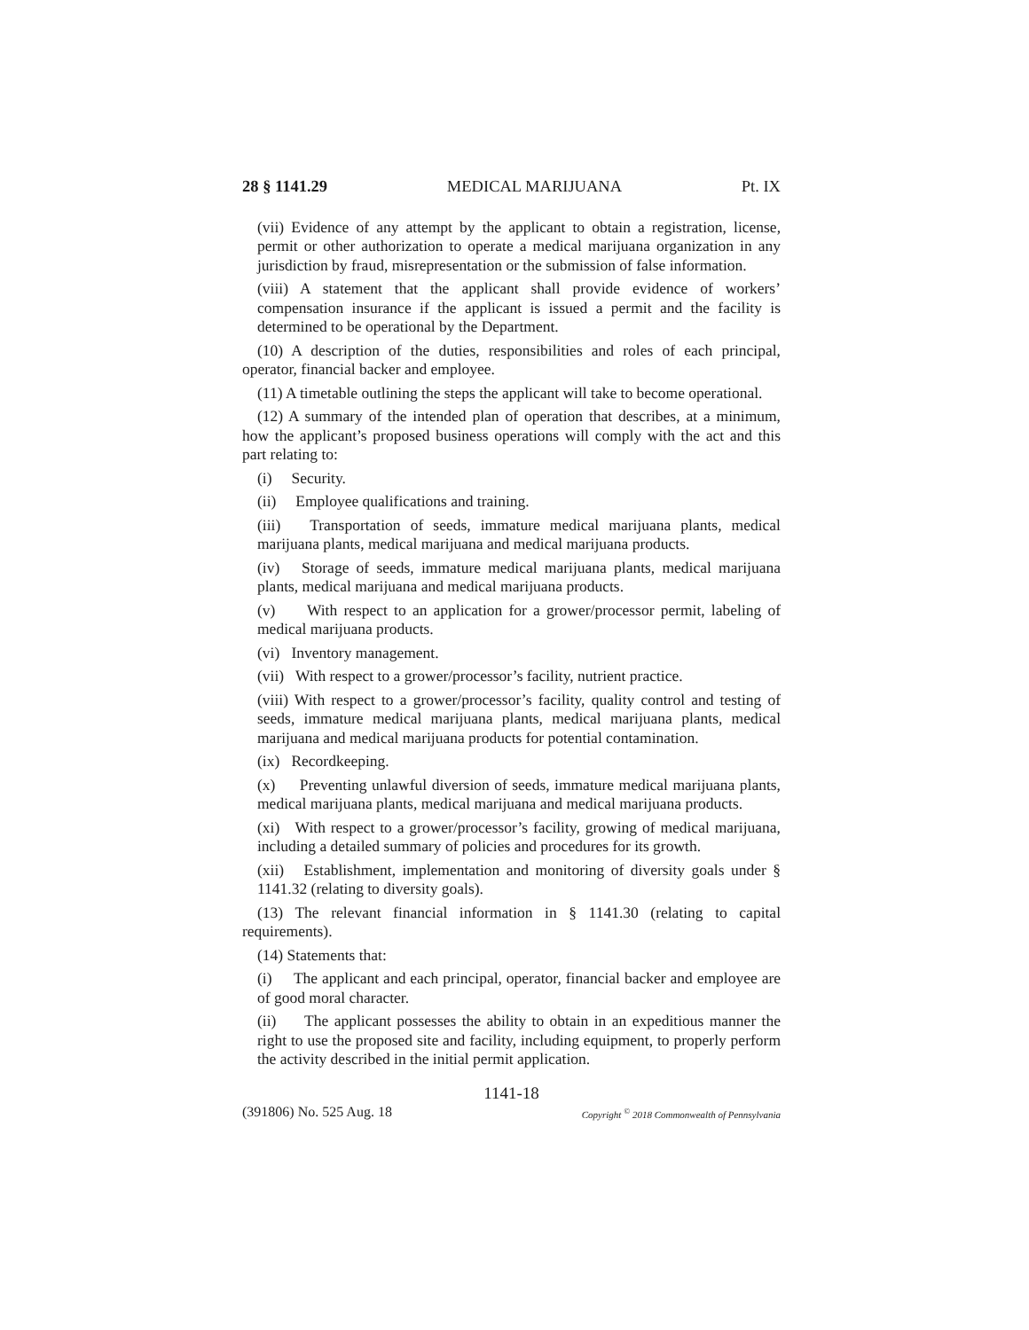28 § 1141.29 MEDICAL MARIJUANA Pt. IX
(vii) Evidence of any attempt by the applicant to obtain a registration, license, permit or other authorization to operate a medical marijuana organization in any jurisdiction by fraud, misrepresentation or the submission of false information.
(viii) A statement that the applicant shall provide evidence of workers’ compensation insurance if the applicant is issued a permit and the facility is determined to be operational by the Department.
(10) A description of the duties, responsibilities and roles of each principal, operator, financial backer and employee.
(11) A timetable outlining the steps the applicant will take to become operational.
(12) A summary of the intended plan of operation that describes, at a minimum, how the applicant’s proposed business operations will comply with the act and this part relating to:
(i) Security.
(ii) Employee qualifications and training.
(iii) Transportation of seeds, immature medical marijuana plants, medical marijuana plants, medical marijuana and medical marijuana products.
(iv) Storage of seeds, immature medical marijuana plants, medical marijuana plants, medical marijuana and medical marijuana products.
(v) With respect to an application for a grower/processor permit, labeling of medical marijuana products.
(vi) Inventory management.
(vii) With respect to a grower/processor’s facility, nutrient practice.
(viii) With respect to a grower/processor’s facility, quality control and testing of seeds, immature medical marijuana plants, medical marijuana plants, medical marijuana and medical marijuana products for potential contamination.
(ix) Recordkeeping.
(x) Preventing unlawful diversion of seeds, immature medical marijuana plants, medical marijuana plants, medical marijuana and medical marijuana products.
(xi) With respect to a grower/processor’s facility, growing of medical marijuana, including a detailed summary of policies and procedures for its growth.
(xii) Establishment, implementation and monitoring of diversity goals under § 1141.32 (relating to diversity goals).
(13) The relevant financial information in § 1141.30 (relating to capital requirements).
(14) Statements that:
(i) The applicant and each principal, operator, financial backer and employee are of good moral character.
(ii) The applicant possesses the ability to obtain in an expeditious manner the right to use the proposed site and facility, including equipment, to properly perform the activity described in the initial permit application.
1141-18
(391806) No. 525 Aug. 18 Copyright <sup>©</sup> 2018 Commonwealth of Pennsylvania